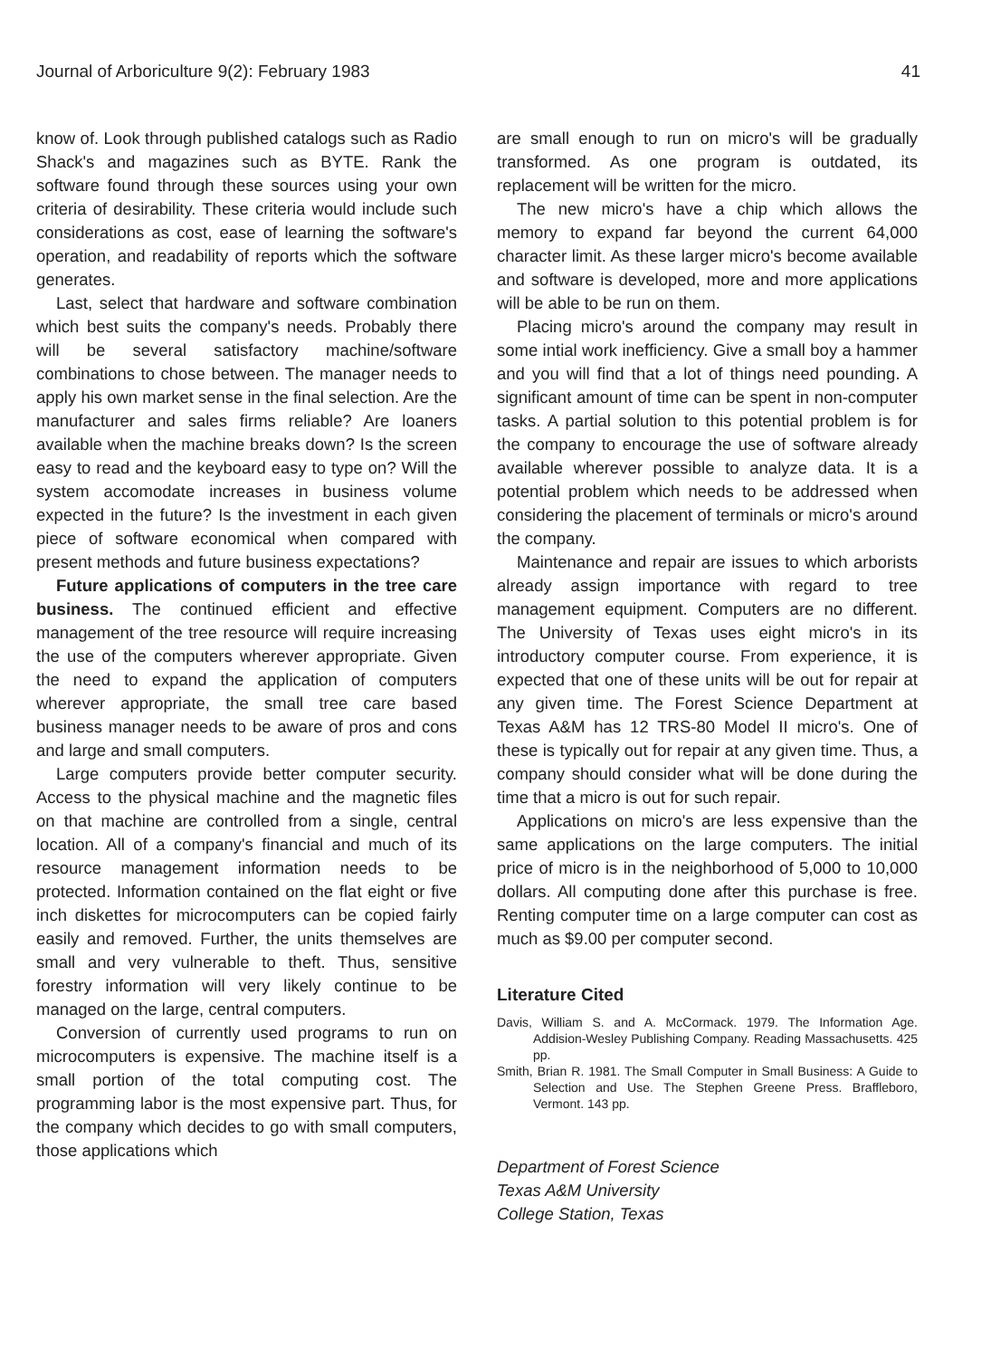Journal of Arboriculture 9(2): February 1983 41
know of. Look through published catalogs such as Radio Shack's and magazines such as BYTE. Rank the software found through these sources using your own criteria of desirability. These criteria would include such considerations as cost, ease of learning the software's operation, and readability of reports which the software generates.
Last, select that hardware and software combination which best suits the company's needs. Probably there will be several satisfactory machine/software combinations to chose between. The manager needs to apply his own market sense in the final selection. Are the manufacturer and sales firms reliable? Are loaners available when the machine breaks down? Is the screen easy to read and the keyboard easy to type on? Will the system accomodate increases in business volume expected in the future? Is the investment in each given piece of software economical when compared with present methods and future business expectations?
Future applications of computers in the tree care business. The continued efficient and effective management of the tree resource will require increasing the use of the computers wherever appropriate. Given the need to expand the application of computers wherever appropriate, the small tree care based business manager needs to be aware of pros and cons and large and small computers.
Large computers provide better computer security. Access to the physical machine and the magnetic files on that machine are controlled from a single, central location. All of a company's financial and much of its resource management information needs to be protected. Information contained on the flat eight or five inch diskettes for microcomputers can be copied fairly easily and removed. Further, the units themselves are small and very vulnerable to theft. Thus, sensitive forestry information will very likely continue to be managed on the large, central computers.
Conversion of currently used programs to run on microcomputers is expensive. The machine itself is a small portion of the total computing cost. The programming labor is the most expensive part. Thus, for the company which decides to go with small computers, those applications which
are small enough to run on micro's will be gradually transformed. As one program is outdated, its replacement will be written for the micro.
The new micro's have a chip which allows the memory to expand far beyond the current 64,000 character limit. As these larger micro's become available and software is developed, more and more applications will be able to be run on them.
Placing micro's around the company may result in some intial work inefficiency. Give a small boy a hammer and you will find that a lot of things need pounding. A significant amount of time can be spent in non-computer tasks. A partial solution to this potential problem is for the company to encourage the use of software already available wherever possible to analyze data. It is a potential problem which needs to be addressed when considering the placement of terminals or micro's around the company.
Maintenance and repair are issues to which arborists already assign importance with regard to tree management equipment. Computers are no different. The University of Texas uses eight micro's in its introductory computer course. From experience, it is expected that one of these units will be out for repair at any given time. The Forest Science Department at Texas A&M has 12 TRS-80 Model II micro's. One of these is typically out for repair at any given time. Thus, a company should consider what will be done during the time that a micro is out for such repair.
Applications on micro's are less expensive than the same applications on the large computers. The initial price of micro is in the neighborhood of 5,000 to 10,000 dollars. All computing done after this purchase is free. Renting computer time on a large computer can cost as much as $9.00 per computer second.
Literature Cited
Davis, William S. and A. McCormack. 1979. The Information Age. Addision-Wesley Publishing Company. Reading Massachusetts. 425 pp.
Smith, Brian R. 1981. The Small Computer in Small Business: A Guide to Selection and Use. The Stephen Greene Press. Braffleboro, Vermont. 143 pp.
Department of Forest Science
Texas A&M University
College Station, Texas